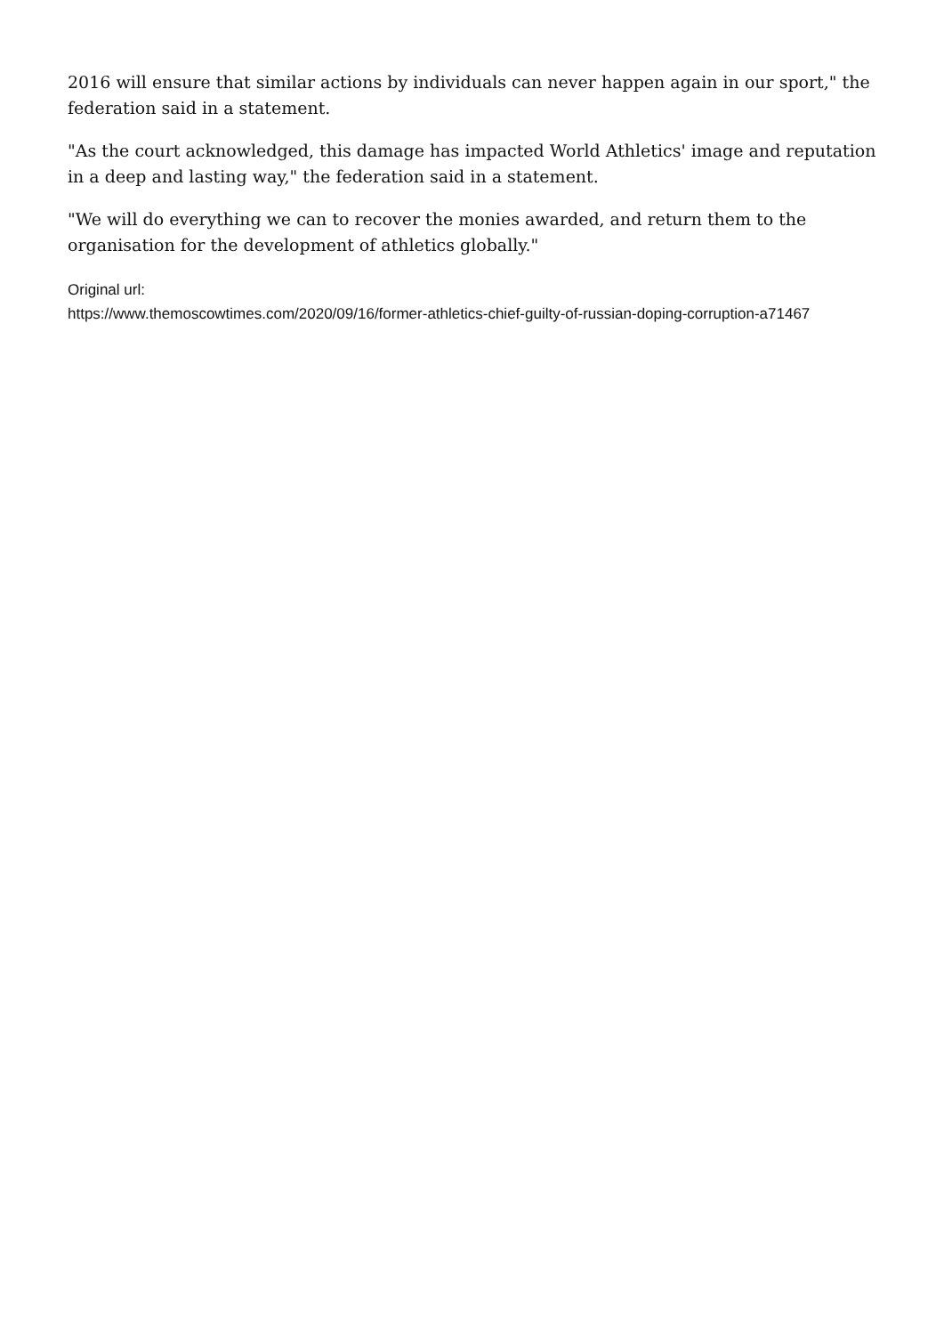2016 will ensure that similar actions by individuals can never happen again in our sport," the federation said in a statement.
"As the court acknowledged, this damage has impacted World Athletics' image and reputation in a deep and lasting way," the federation said in a statement.
"We will do everything we can to recover the monies awarded, and return them to the organisation for the development of athletics globally."
Original url:
https://www.themoscowtimes.com/2020/09/16/former-athletics-chief-guilty-of-russian-doping-corruption-a71467